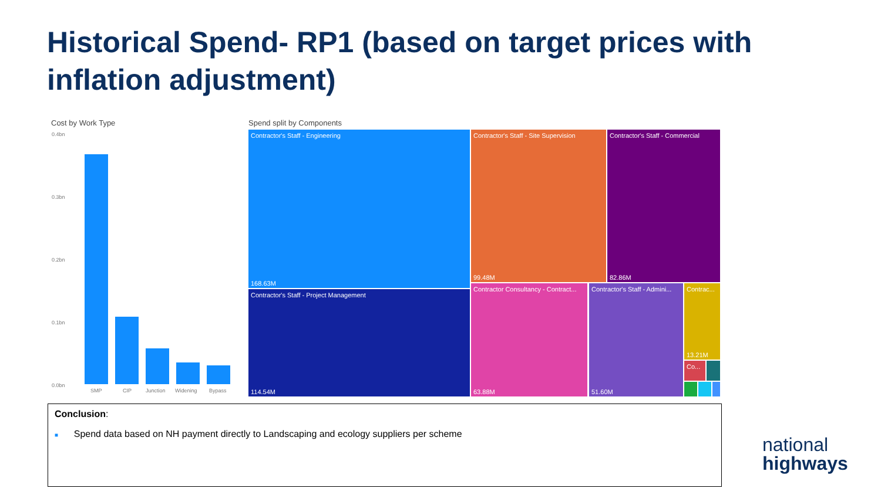Historical Spend- RP1 (based on target prices with
inflation adjustment)
Cost by Work Type
0.4bn
0.3bn
0.2bn
0.1bn
0.0bn
SMP CIP Junction Widening Bypass
Spend split by Components
Contractor's Staff - Engineering
168.63M
Contractor's Staff - Project Management
114.54M
Contractor's Staff - Site Supervision
99.48M
Contractor's Staff - Commercial
82.86M
Contractor Consultancy - Contract...
63.88M
Contractor's Staff - Admini...
51.60M
Contrac...
13.21M
Co...
Conclusion:
■ Spend data based on NH payment directly to Landscaping and ecology suppliers per scheme
national
highways